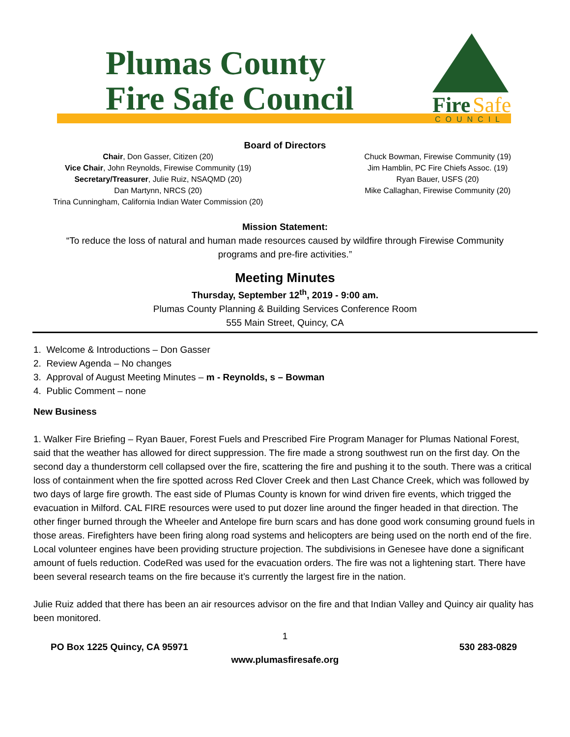Plumas County
Fire Safe Council
Fire
Safe
COUNCIL
Board of Directors
Chair, Don Gasser, Citizen (20)
Vice Chair, John Reynolds, Firewise Community (19)
Secretary/Treasurer, Julie Ruiz, NSAQMD (20)
Dan Martynn, NRCS (20)
Trina Cunningham, California Indian Water Commission (20)
Chuck Bowman, Firewise Community (19)
Jim Hamblin, PC Fire Chiefs Assoc. (19)
Ryan Bauer, USFS (20)
Mike Callaghan, Firewise Community (20)
Mission Statement:
“To reduce the loss of natural and human made resources caused by wildfire through Firewise Community
programs and pre-fire activities.”
Meeting Minutes
Thursday, September 12<sup>th</sup>, 2019 - 9:00 am.
Plumas County Planning & Building Services Conference Room
555 Main Street, Quincy, CA
1. Welcome & Introductions – Don Gasser
2. Review Agenda – No changes
3. Approval of August Meeting Minutes – m - Reynolds, s – Bowman
4. Public Comment – none
New Business
1. Walker Fire Briefing – Ryan Bauer, Forest Fuels and Prescribed Fire Program Manager for Plumas National Forest, said that the weather has allowed for direct suppression. The fire made a strong southwest run on the first day. On the second day a thunderstorm cell collapsed over the fire, scattering the fire and pushing it to the south. There was a critical loss of containment when the fire spotted across Red Clover Creek and then Last Chance Creek, which was followed by two days of large fire growth. The east side of Plumas County is known for wind driven fire events, which trigged the evacuation in Milford. CAL FIRE resources were used to put dozer line around the finger headed in that direction. The other finger burned through the Wheeler and Antelope fire burn scars and has done good work consuming ground fuels in those areas. Firefighters have been firing along road systems and helicopters are being used on the north end of the fire. Local volunteer engines have been providing structure projection. The subdivisions in Genesee have done a significant amount of fuels reduction. CodeRed was used for the evacuation orders. The fire was not a lightening start. There have been several research teams on the fire because it’s currently the largest fire in the nation.
Julie Ruiz added that there has been an air resources advisor on the fire and that Indian Valley and Quincy air quality has been monitored.
1
PO Box 1225 Quincy, CA 95971 530 283-0829
www.plumasfiresafe.org